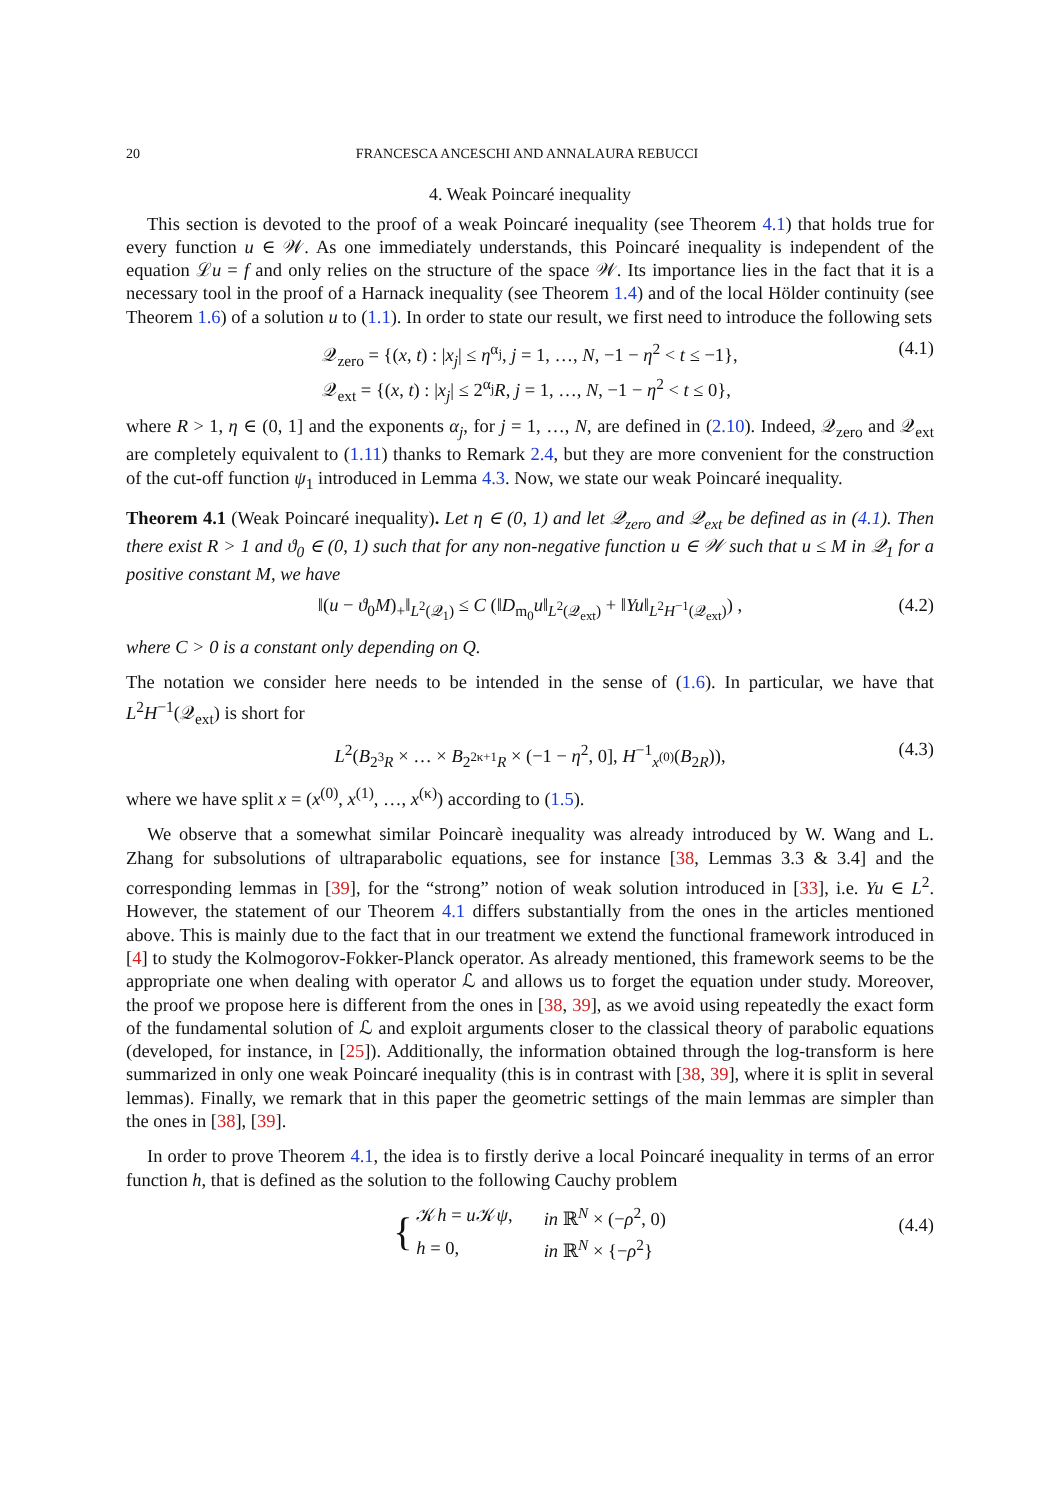20 FRANCESCA ANCESCHI AND ANNALAURA REBUCCI
4. Weak Poincaré inequality
This section is devoted to the proof of a weak Poincaré inequality (see Theorem 4.1) that holds true for every function u ∈ 𝒲. As one immediately understands, this Poincaré inequality is independent of the equation ℒu = f and only relies on the structure of the space 𝒲. Its importance lies in the fact that it is a necessary tool in the proof of a Harnack inequality (see Theorem 1.4) and of the local Hölder continuity (see Theorem 1.6) of a solution u to (1.1). In order to state our result, we first need to introduce the following sets
𝒬<sub>zero</sub> = {(x, t) : |x<sub>j</sub>| ≤ η<sup>α<sub>j</sub></sup>, j = 1, …, N, −1 − η<sup>2</sup> < t ≤ −1},
𝒬<sub>ext</sub> = {(x, t) : |x<sub>j</sub>| ≤ 2<sup>α<sub>j</sub></sup>R, j = 1, …, N, −1 − η<sup>2</sup> < t ≤ 0},
(4.1)
where R > 1, η ∈ (0, 1] and the exponents α<sub>j</sub>, for j = 1, …, N, are defined in (2.10). Indeed, 𝒬<sub>zero</sub> and 𝒬<sub>ext</sub> are completely equivalent to (1.11) thanks to Remark 2.4, but they are more convenient for the construction of the cut-off function ψ<sub>1</sub> introduced in Lemma 4.3. Now, we state our weak Poincaré inequality.
Theorem 4.1 (Weak Poincaré inequality). Let η ∈ (0, 1) and let 𝒬<sub>zero</sub> and 𝒬<sub>ext</sub> be defined as in (4.1). Then there exist R > 1 and ϑ<sub>0</sub> ∈ (0, 1) such that for any non-negative function u ∈ 𝒲 such that u ≤ M in 𝒬<sub>1</sub> for a positive constant M, we have
‖(u − ϑ<sub>0</sub>M)<sub>+</sub>‖<sub>L<sup>2</sup>(𝒬<sub>1</sub>)</sub> ≤ C (‖D<sub>m<sub>0</sub></sub>u‖<sub>L<sup>2</sup>(𝒬<sub>ext</sub>)</sub> + ‖Yu‖<sub>L<sup>2</sup>H<sup>−1</sup>(𝒬<sub>ext</sub>)</sub>) ,
(4.2)
where C > 0 is a constant only depending on Q.
The notation we consider here needs to be intended in the sense of (1.6). In particular, we have that L<sup>2</sup>H<sup>−1</sup>(𝒬<sub>ext</sub>) is short for
L<sup>2</sup>(B<sub>2<sup>3</sup>R</sub> × … × B<sub>2<sup>2κ+1</sup>R</sub> × (−1 − η<sup>2</sup>, 0], H<sup>−1</sup><sub>x<sup>(0)</sup></sub>(B<sub>2R</sub>)),
(4.3)
where we have split x = (x<sup>(0)</sup>, x<sup>(1)</sup>, …, x<sup>(κ)</sup>) according to (1.5).
We observe that a somewhat similar Poincarè inequality was already introduced by W. Wang and L. Zhang for subsolutions of ultraparabolic equations, see for instance [38, Lemmas 3.3 & 3.4] and the corresponding lemmas in [39], for the “strong” notion of weak solution introduced in [33], i.e. Yu ∈ L<sup>2</sup>. However, the statement of our Theorem 4.1 differs substantially from the ones in the articles mentioned above. This is mainly due to the fact that in our treatment we extend the functional framework introduced in [4] to study the Kolmogorov-Fokker-Planck operator. As already mentioned, this framework seems to be the appropriate one when dealing with operator ℒ and allows us to forget the equation under study. Moreover, the proof we propose here is different from the ones in [38, 39], as we avoid using repeatedly the exact form of the fundamental solution of ℒ and exploit arguments closer to the classical theory of parabolic equations (developed, for instance, in [25]). Additionally, the information obtained through the log-transform is here summarized in only one weak Poincaré inequality (this is in contrast with [38, 39], where it is split in several lemmas). Finally, we remark that in this paper the geometric settings of the main lemmas are simpler than the ones in [38], [39].
In order to prove Theorem 4.1, the idea is to firstly derive a local Poincaré inequality in terms of an error function h, that is defined as the solution to the following Cauchy problem
{
| 𝒦 h = u 𝒦 ψ , | in ℝ<sup>N</sup> × (− ρ<sup>2</sup>, 0) |
| h = 0, | in ℝ<sup>N</sup> × {− ρ<sup>2</sup>} |
(4.4)